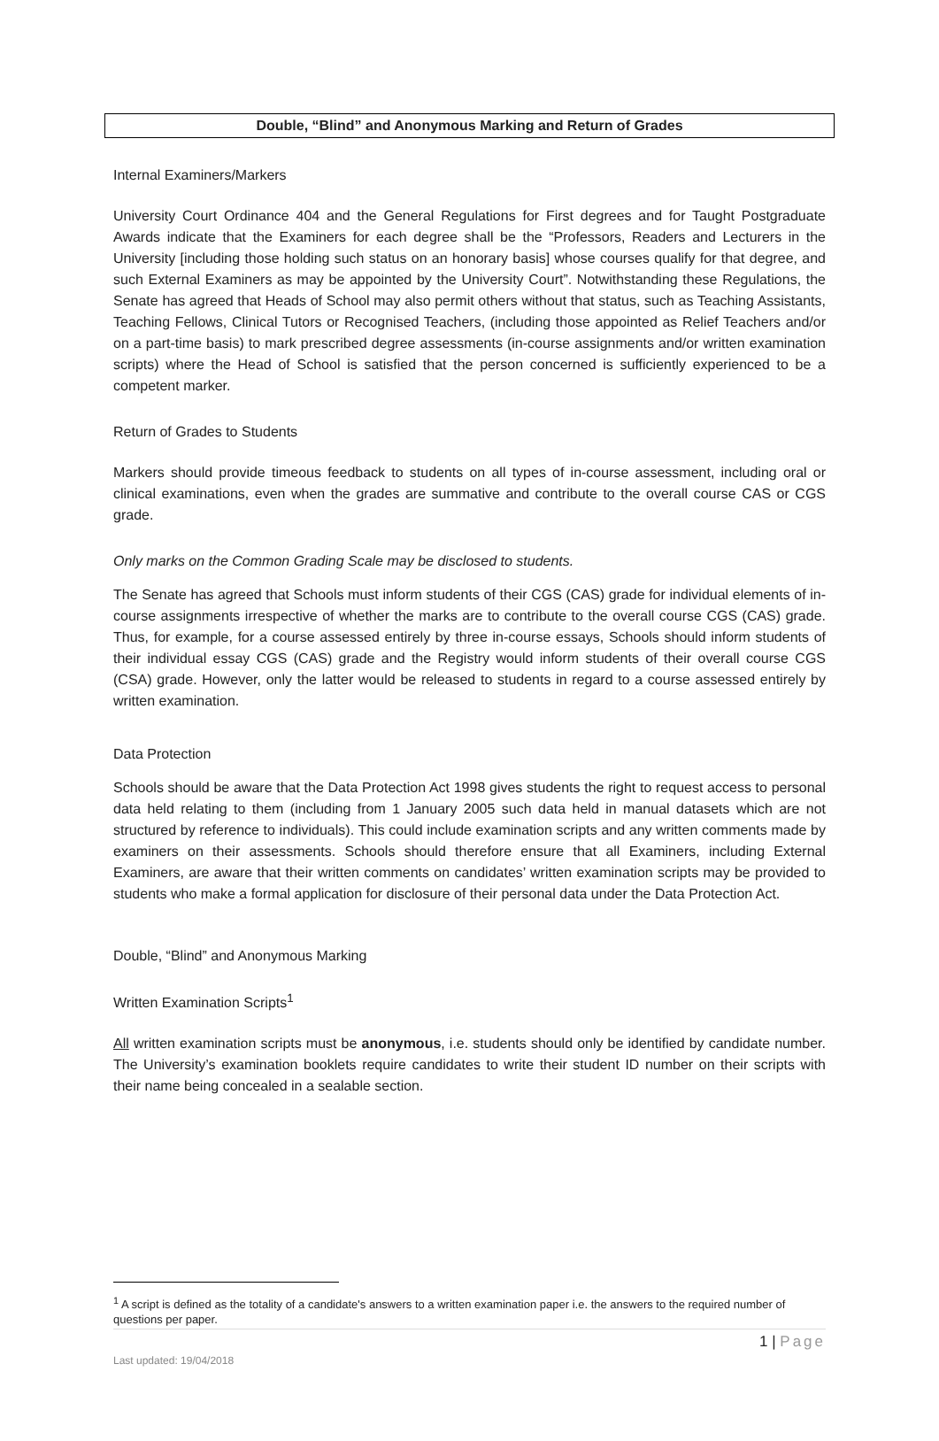Double, “Blind” and Anonymous Marking and Return of Grades
Internal Examiners/Markers
University Court Ordinance 404 and the General Regulations for First degrees and for Taught Postgraduate Awards indicate that the Examiners for each degree shall be the “Professors, Readers and Lecturers in the University [including those holding such status on an honorary basis] whose courses qualify for that degree, and such External Examiners as may be appointed by the University Court”. Notwithstanding these Regulations, the Senate has agreed that Heads of School may also permit others without that status, such as Teaching Assistants, Teaching Fellows, Clinical Tutors or Recognised Teachers, (including those appointed as Relief Teachers and/or on a part-time basis) to mark prescribed degree assessments (in-course assignments and/or written examination scripts) where the Head of School is satisfied that the person concerned is sufficiently experienced to be a competent marker.
Return of Grades to Students
Markers should provide timeous feedback to students on all types of in-course assessment, including oral or clinical examinations, even when the grades are summative and contribute to the overall course CAS or CGS grade.
Only marks on the Common Grading Scale may be disclosed to students.
The Senate has agreed that Schools must inform students of their CGS (CAS) grade for individual elements of in-course assignments irrespective of whether the marks are to contribute to the overall course CGS (CAS) grade. Thus, for example, for a course assessed entirely by three in-course essays, Schools should inform students of their individual essay CGS (CAS) grade and the Registry would inform students of their overall course CGS (CSA) grade. However, only the latter would be released to students in regard to a course assessed entirely by written examination.
Data Protection
Schools should be aware that the Data Protection Act 1998 gives students the right to request access to personal data held relating to them (including from 1 January 2005 such data held in manual datasets which are not structured by reference to individuals). This could include examination scripts and any written comments made by examiners on their assessments. Schools should therefore ensure that all Examiners, including External Examiners, are aware that their written comments on candidates’ written examination scripts may be provided to students who make a formal application for disclosure of their personal data under the Data Protection Act.
Double, “Blind” and Anonymous Marking
Written Examination Scripts<sup>1</sup>
All written examination scripts must be anonymous, i.e. students should only be identified by candidate number. The University’s examination booklets require candidates to write their student ID number on their scripts with their name being concealed in a sealable section.
<sup>1</sup> A script is defined as the totality of a candidate's answers to a written examination paper i.e. the answers to the required number of questions per paper.
1 | Page
Last updated: 19/04/2018